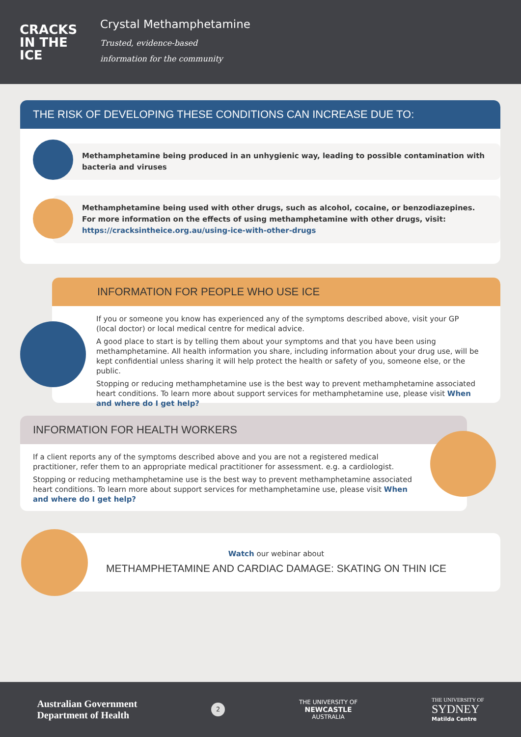CRACKS
IN THE
ICE
Crystal Methamphetamine
Trusted, evidence-based
information for the community
THE RISK OF DEVELOPING THESE CONDITIONS CAN INCREASE DUE TO:
Methamphetamine being produced in an unhygienic way, leading to possible contamination with bacteria and viruses
Methamphetamine being used with other drugs, such as alcohol, cocaine, or benzodiazepines. For more information on the effects of using methamphetamine with other drugs, visit: https://cracksintheice.org.au/using-ice-with-other-drugs
INFORMATION FOR PEOPLE WHO USE ICE
If you or someone you know has experienced any of the symptoms described above, visit your GP (local doctor) or local medical centre for medical advice.
A good place to start is by telling them about your symptoms and that you have been using methamphetamine. All health information you share, including information about your drug use, will be kept confidential unless sharing it will help protect the health or safety of you, someone else, or the public.
Stopping or reducing methamphetamine use is the best way to prevent methamphetamine associated heart conditions. To learn more about support services for methamphetamine use, please visit When and where do I get help?
INFORMATION FOR HEALTH WORKERS
If a client reports any of the symptoms described above and you are not a registered medical practitioner, refer them to an appropriate medical practitioner for assessment. e.g. a cardiologist.
Stopping or reducing methamphetamine use is the best way to prevent methamphetamine associated heart conditions. To learn more about support services for methamphetamine use, please visit When and where do I get help?
Watch our webinar about
METHAMPHETAMINE AND CARDIAC DAMAGE: SKATING ON THIN ICE
Australian Government
Department of Health
2
THE UNIVERSITY OF
NEWCASTLE
AUSTRALIA
THE UNIVERSITY OF
SYDNEY
Matilda Centre